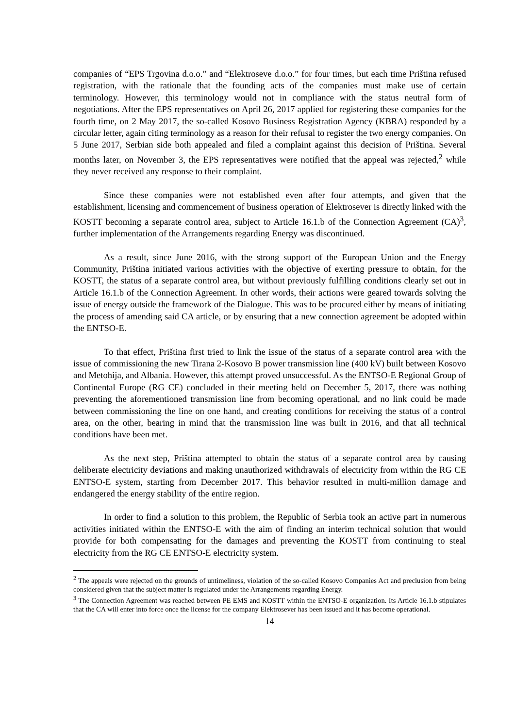companies of “EPS Trgovina d.o.o.” and “Elektroseve d.o.o.” for four times, but each time Priština refused registration, with the rationale that the founding acts of the companies must make use of certain terminology. However, this terminology would not in compliance with the status neutral form of negotiations. After the EPS representatives on April 26, 2017 applied for registering these companies for the fourth time, on 2 May 2017, the so-called Kosovo Business Registration Agency (KBRA) responded by a circular letter, again citing terminology as a reason for their refusal to register the two energy companies. On 5 June 2017, Serbian side both appealed and filed a complaint against this decision of Priština. Several months later, on November 3, the EPS representatives were notified that the appeal was rejected,<sup>2</sup> while they never received any response to their complaint.
Since these companies were not established even after four attempts, and given that the establishment, licensing and commencement of business operation of Elektrosever is directly linked with the KOSTT becoming a separate control area, subject to Article 16.1.b of the Connection Agreement (CA)<sup>3</sup>, further implementation of the Arrangements regarding Energy was discontinued.
As a result, since June 2016, with the strong support of the European Union and the Energy Community, Priština initiated various activities with the objective of exerting pressure to obtain, for the KOSTT, the status of a separate control area, but without previously fulfilling conditions clearly set out in Article 16.1.b of the Connection Agreement. In other words, their actions were geared towards solving the issue of energy outside the framework of the Dialogue. This was to be procured either by means of initiating the process of amending said CA article, or by ensuring that a new connection agreement be adopted within the ENTSO-E.
To that effect, Priština first tried to link the issue of the status of a separate control area with the issue of commissioning the new Tirana 2-Kosovo B power transmission line (400 kV) built between Kosovo and Metohija, and Albania. However, this attempt proved unsuccessful. As the ENTSO-E Regional Group of Continental Europe (RG CE) concluded in their meeting held on December 5, 2017, there was nothing preventing the aforementioned transmission line from becoming operational, and no link could be made between commissioning the line on one hand, and creating conditions for receiving the status of a control area, on the other, bearing in mind that the transmission line was built in 2016, and that all technical conditions have been met.
As the next step, Priština attempted to obtain the status of a separate control area by causing deliberate electricity deviations and making unauthorized withdrawals of electricity from within the RG CE ENTSO-E system, starting from December 2017. This behavior resulted in multi-million damage and endangered the energy stability of the entire region.
In order to find a solution to this problem, the Republic of Serbia took an active part in numerous activities initiated within the ENTSO-E with the aim of finding an interim technical solution that would provide for both compensating for the damages and preventing the KOSTT from continuing to steal electricity from the RG CE ENTSO-E electricity system.
<sup>2</sup> The appeals were rejected on the grounds of untimeliness, violation of the so-called Kosovo Companies Act and preclusion from being considered given that the subject matter is regulated under the Arrangements regarding Energy.
<sup>3</sup> The Connection Agreement was reached between PE EMS and KOSTT within the ENTSO-E organization. Its Article 16.1.b stipulates that the CA will enter into force once the license for the company Elektrosever has been issued and it has become operational.
14